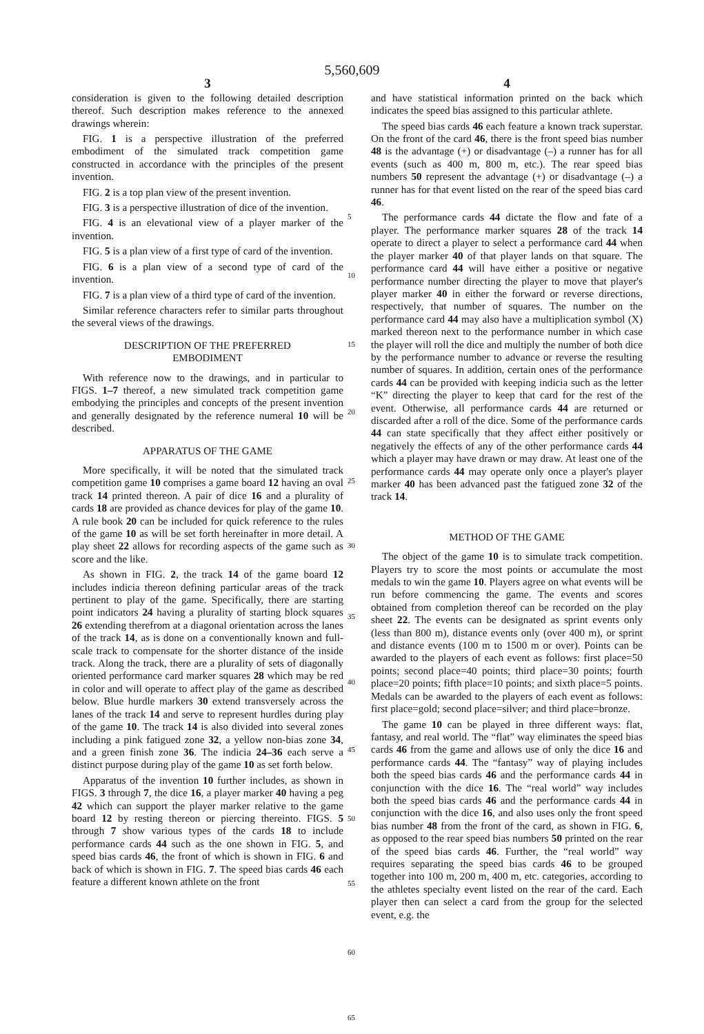5,560,609
3
consideration is given to the following detailed description thereof. Such description makes reference to the annexed drawings wherein:
FIG. 1 is a perspective illustration of the preferred embodiment of the simulated track competition game constructed in accordance with the principles of the present invention.
FIG. 2 is a top plan view of the present invention.
FIG. 3 is a perspective illustration of dice of the invention.
FIG. 4 is an elevational view of a player marker of the invention.
FIG. 5 is a plan view of a first type of card of the invention.
FIG. 6 is a plan view of a second type of card of the invention.
FIG. 7 is a plan view of a third type of card of the invention.
Similar reference characters refer to similar parts throughout the several views of the drawings.
DESCRIPTION OF THE PREFERRED
EMBODIMENT
With reference now to the drawings, and in particular to FIGS. 1–7 thereof, a new simulated track competition game embodying the principles and concepts of the present invention and generally designated by the reference numeral 10 will be described.
APPARATUS OF THE GAME
More specifically, it will be noted that the simulated track competition game 10 comprises a game board 12 having an oval track 14 printed thereon. A pair of dice 16 and a plurality of cards 18 are provided as chance devices for play of the game 10. A rule book 20 can be included for quick reference to the rules of the game 10 as will be set forth hereinafter in more detail. A play sheet 22 allows for recording aspects of the game such as score and the like.
As shown in FIG. 2, the track 14 of the game board 12 includes indicia thereon defining particular areas of the track pertinent to play of the game. Specifically, there are starting point indicators 24 having a plurality of starting block squares 26 extending therefrom at a diagonal orientation across the lanes of the track 14, as is done on a conventionally known and full-scale track to compensate for the shorter distance of the inside track. Along the track, there are a plurality of sets of diagonally oriented performance card marker squares 28 which may be red in color and will operate to affect play of the game as described below. Blue hurdle markers 30 extend transversely across the lanes of the track 14 and serve to represent hurdles during play of the game 10. The track 14 is also divided into several zones including a pink fatigued zone 32, a yellow non-bias zone 34, and a green finish zone 36. The indicia 24–36 each serve a distinct purpose during play of the game 10 as set forth below.
Apparatus of the invention 10 further includes, as shown in FIGS. 3 through 7, the dice 16, a player marker 40 having a peg 42 which can support the player marker relative to the game board 12 by resting thereon or piercing thereinto. FIGS. 5 through 7 show various types of the cards 18 to include performance cards 44 such as the one shown in FIG. 5, and speed bias cards 46, the front of which is shown in FIG. 6 and back of which is shown in FIG. 7. The speed bias cards 46 each feature a different known athlete on the front
5
10
15
20
25
30
35
40
45
50
55
60
65
4
and have statistical information printed on the back which indicates the speed bias assigned to this particular athlete.
The speed bias cards 46 each feature a known track superstar. On the front of the card 46, there is the front speed bias number 48 is the advantage (+) or disadvantage (–) a runner has for all events (such as 400 m, 800 m, etc.). The rear speed bias numbers 50 represent the advantage (+) or disadvantage (–) a runner has for that event listed on the rear of the speed bias card 46.
The performance cards 44 dictate the flow and fate of a player. The performance marker squares 28 of the track 14 operate to direct a player to select a performance card 44 when the player marker 40 of that player lands on that square. The performance card 44 will have either a positive or negative performance number directing the player to move that player's player marker 40 in either the forward or reverse directions, respectively, that number of squares. The number on the performance card 44 may also have a multiplication symbol (X) marked thereon next to the performance number in which case the player will roll the dice and multiply the number of both dice by the performance number to advance or reverse the resulting number of squares. In addition, certain ones of the performance cards 44 can be provided with keeping indicia such as the letter “K” directing the player to keep that card for the rest of the event. Otherwise, all performance cards 44 are returned or discarded after a roll of the dice. Some of the performance cards 44 can state specifically that they affect either positively or negatively the effects of any of the other performance cards 44 which a player may have drawn or may draw. At least one of the performance cards 44 may operate only once a player's player marker 40 has been advanced past the fatigued zone 32 of the track 14.
METHOD OF THE GAME
The object of the game 10 is to simulate track competition. Players try to score the most points or accumulate the most medals to win the game 10. Players agree on what events will be run before commencing the game. The events and scores obtained from completion thereof can be recorded on the play sheet 22. The events can be designated as sprint events only (less than 800 m), distance events only (over 400 m), or sprint and distance events (100 m to 1500 m or over). Points can be awarded to the players of each event as follows: first place=50 points; second place=40 points; third place=30 points; fourth place=20 points; fifth place=10 points; and sixth place=5 points. Medals can be awarded to the players of each event as follows: first place=gold; second place=silver; and third place=bronze.
The game 10 can be played in three different ways: flat, fantasy, and real world. The “flat” way eliminates the speed bias cards 46 from the game and allows use of only the dice 16 and performance cards 44. The “fantasy” way of playing includes both the speed bias cards 46 and the performance cards 44 in conjunction with the dice 16. The “real world” way includes both the speed bias cards 46 and the performance cards 44 in conjunction with the dice 16, and also uses only the front speed bias number 48 from the front of the card, as shown in FIG. 6, as opposed to the rear speed bias numbers 50 printed on the rear of the speed bias cards 46. Further, the “real world” way requires separating the speed bias cards 46 to be grouped together into 100 m, 200 m, 400 m, etc. categories, according to the athletes specialty event listed on the rear of the card. Each player then can select a card from the group for the selected event, e.g. the